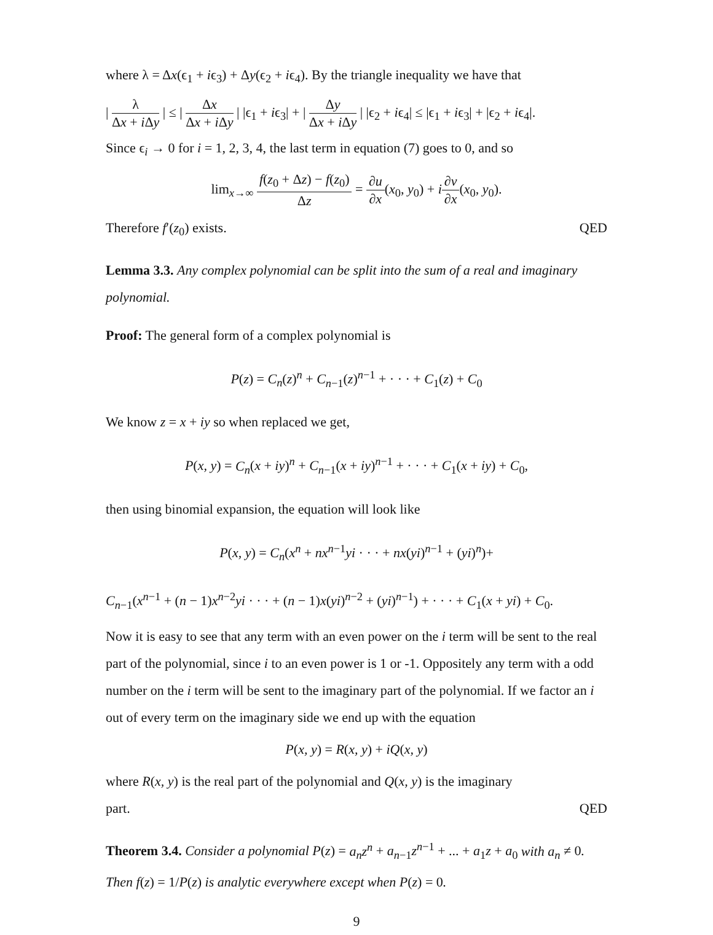where λ = Δx(ϵ<sub>1</sub> + iϵ<sub>3</sub>) + Δy(ϵ<sub>2</sub> + iϵ<sub>4</sub>). By the triangle inequality we have that
| λ Δx + i Δy | ≤ | Δx Δx + i Δy | |ϵ<sub>1</sub> + iϵ<sub>3</sub>| + | Δy Δx + i Δy | |ϵ<sub>2</sub> + iϵ<sub>4</sub>| ≤ |ϵ<sub>1</sub> + iϵ<sub>3</sub>| + |ϵ<sub>2</sub> + iϵ<sub>4</sub>|.
Since ϵ<sub>i</sub> → 0 for i = 1, 2, 3, 4, the last term in equation (7) goes to 0, and so
lim<sub>x→∞</sub> f(z<sub>0</sub> + Δz) − f(z<sub>0</sub>) Δz = ∂u ∂x(x<sub>0</sub>, y<sub>0</sub>) + i∂v ∂x(x<sub>0</sub>, y<sub>0</sub>).
Therefore f′(z<sub>0</sub>) exists. QED
Lemma 3.3. Any complex polynomial can be split into the sum of a real and imaginary polynomial.
Proof: The general form of a complex polynomial is
P(z) = C<sub>n</sub>(z)<sup>n</sup> + C<sub>n−1</sub>(z)<sup>n−1</sup> + · · · + C<sub>1</sub>(z) + C<sub>0</sub>
We know z = x + iy so when replaced we get,
P(x, y) = C<sub>n</sub>(x + iy)<sup>n</sup> + C<sub>n−1</sub>(x + iy)<sup>n−1</sup> + · · · + C<sub>1</sub>(x + iy) + C<sub>0</sub>,
then using binomial expansion, the equation will look like
P(x, y) = C<sub>n</sub>(x<sup>n</sup> + nx<sup>n−1</sup>yi · · · + nx(yi)<sup>n−1</sup> + (yi)<sup>n</sup>)+
C<sub>n−1</sub>(x<sup>n−1</sup> + (n − 1)x<sup>n−2</sup>yi · · · + (n − 1)x(yi)<sup>n−2</sup> + (yi)<sup>n−1</sup>) + · · · + C<sub>1</sub>(x + yi) + C<sub>0</sub>.
Now it is easy to see that any term with an even power on the i term will be sent to the real part of the polynomial, since i to an even power is 1 or -1. Oppositely any term with a odd number on the i term will be sent to the imaginary part of the polynomial. If we factor an i out of every term on the imaginary side we end up with the equation
P(x, y) = R(x, y) + iQ(x, y)
where R(x, y) is the real part of the polynomial and Q(x, y) is the imaginary
part. QED
Theorem 3.4. Consider a polynomial P(z) = a<sub>n</sub>z<sup>n</sup> + a<sub>n−1</sub>z<sup>n−1</sup> + ... + a<sub>1</sub>z + a<sub>0</sub> with a<sub>n</sub> ≠ 0. Then f(z) = 1/P(z) is analytic everywhere except when P(z) = 0.
9